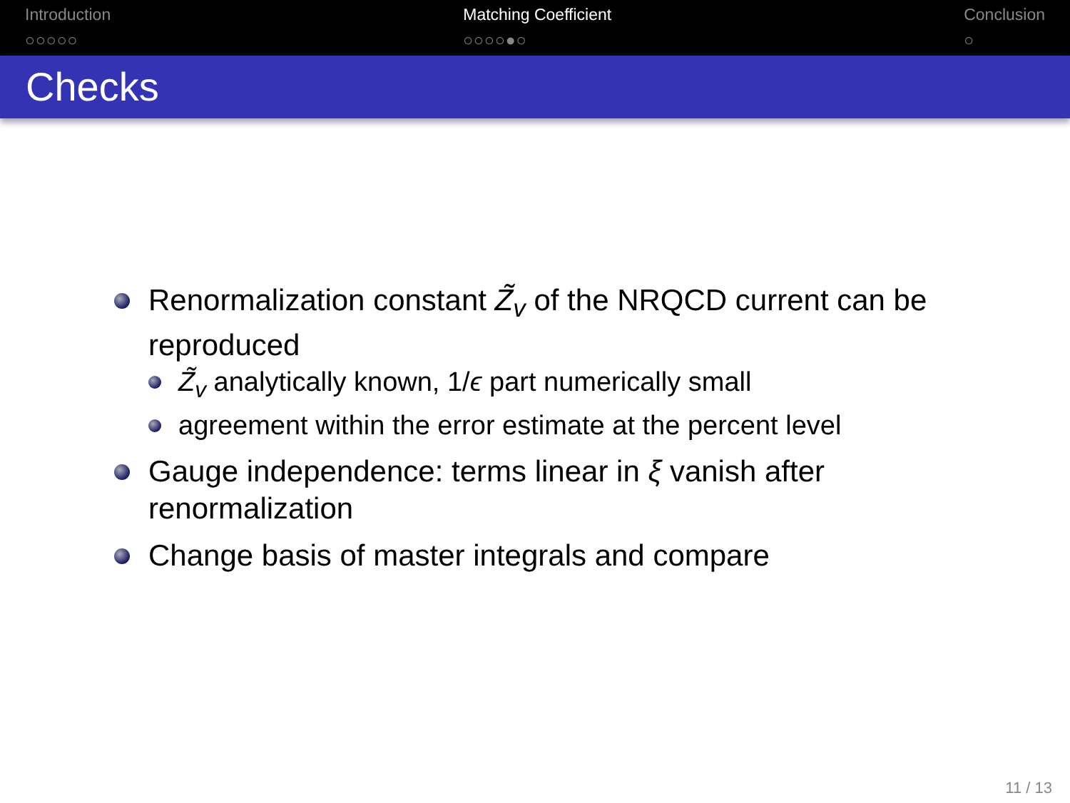Introduction
○○○○○
Matching Coefficient
○○○○●○
Conclusion
○
Checks
Renormalization constant Z̃<sub>v</sub> of the NRQCD current can be reproduced
Z̃<sub>v</sub> analytically known, 1/ϵ part numerically small
agreement within the error estimate at the percent level
Gauge independence: terms linear in ξ vanish after renormalization
Change basis of master integrals and compare
11 / 13